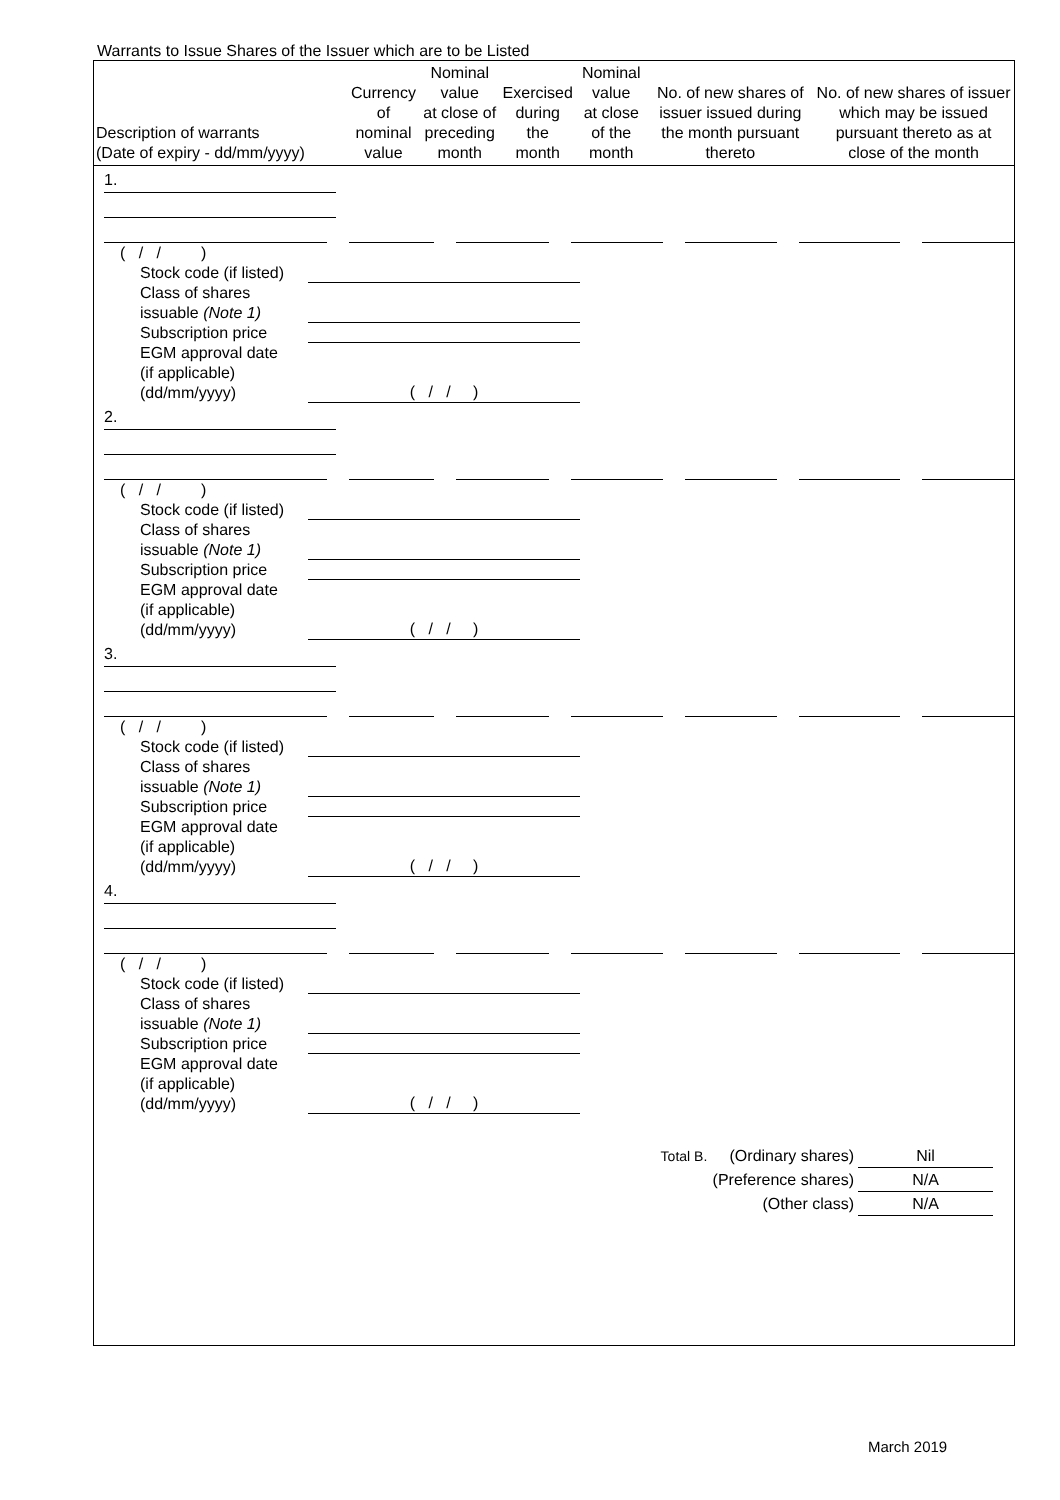Warrants to Issue Shares of the Issuer which are to be Listed
| Description of warrants (Date of expiry - dd/mm/yyyy) | Currency of nominal value | Nominal value at close of preceding month | Exercised during the month | Nominal value at close of the month | No. of new shares of issuer issued during the month pursuant thereto | No. of new shares of issuer which may be issued pursuant thereto as at close of the month |
| --- | --- | --- | --- | --- | --- | --- |
1.
( / / )
Stock code (if listed)
Class of shares
issuable (Note 1)
Subscription price
EGM approval date
(if applicable)
(dd/mm/yyyy) ( / / )
2.
( / / )
Stock code (if listed)
Class of shares
issuable (Note 1)
Subscription price
EGM approval date
(if applicable)
(dd/mm/yyyy) ( / / )
3.
( / / )
Stock code (if listed)
Class of shares
issuable (Note 1)
Subscription price
EGM approval date
(if applicable)
(dd/mm/yyyy) ( / / )
4.
( / / )
Stock code (if listed)
Class of shares
issuable (Note 1)
Subscription price
EGM approval date
(if applicable)
(dd/mm/yyyy) ( / / )
Total B. (Ordinary shares) Nil
(Preference shares) N/A
(Other class) N/A
March 2019